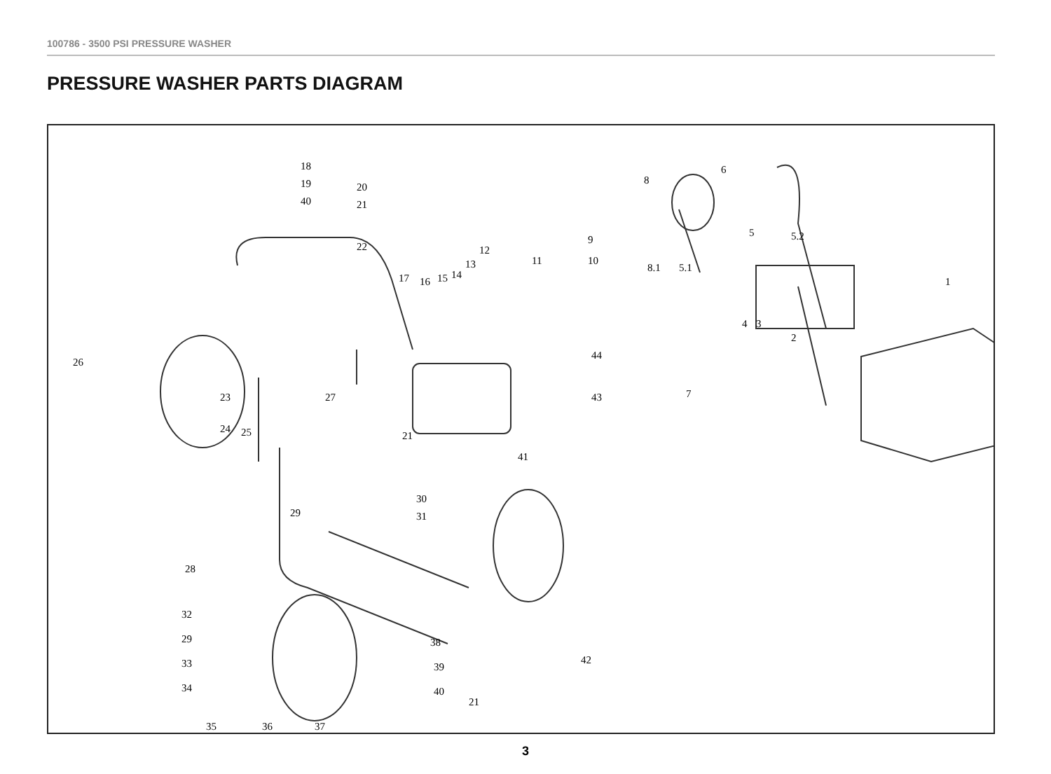100786 - 3500 PSI PRESSURE WASHER
PRESSURE WASHER PARTS DIAGRAM
18
19
40
20
21
22
17 16 15 14
13
12
11 10
9
8
8.1
6
5 5.2
5.1
4 3
2
1
44
43 7
26
23
24 25
27
21
41
30
31 29
28
32
29
33
34
38
39
40
21
42
35 36 37
3